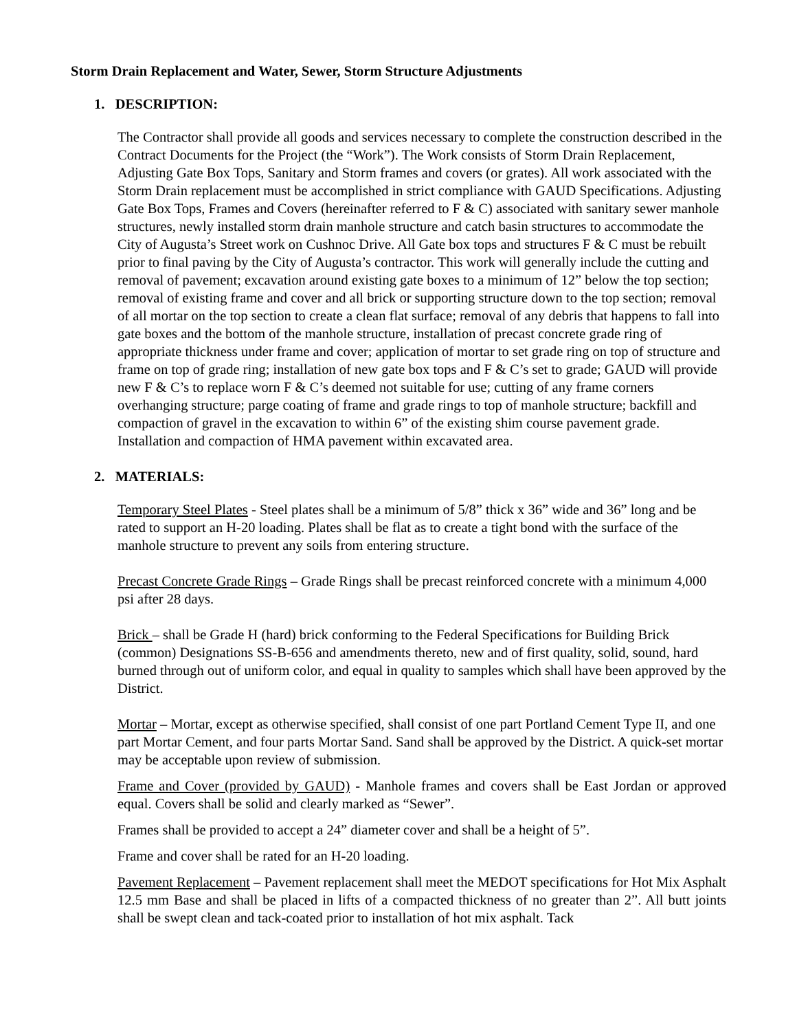Storm Drain Replacement and Water, Sewer, Storm Structure Adjustments
1. DESCRIPTION:
The Contractor shall provide all goods and services necessary to complete the construction described in the Contract Documents for the Project (the “Work”). The Work consists of Storm Drain Replacement, Adjusting Gate Box Tops, Sanitary and Storm frames and covers (or grates). All work associated with the Storm Drain replacement must be accomplished in strict compliance with GAUD Specifications. Adjusting Gate Box Tops, Frames and Covers (hereinafter referred to F & C) associated with sanitary sewer manhole structures, newly installed storm drain manhole structure and catch basin structures to accommodate the City of Augusta’s Street work on Cushnoc Drive. All Gate box tops and structures F & C must be rebuilt prior to final paving by the City of Augusta’s contractor. This work will generally include the cutting and removal of pavement; excavation around existing gate boxes to a minimum of 12” below the top section; removal of existing frame and cover and all brick or supporting structure down to the top section; removal of all mortar on the top section to create a clean flat surface; removal of any debris that happens to fall into gate boxes and the bottom of the manhole structure, installation of precast concrete grade ring of appropriate thickness under frame and cover; application of mortar to set grade ring on top of structure and frame on top of grade ring; installation of new gate box tops and F & C’s set to grade; GAUD will provide new F & C’s to replace worn F & C’s deemed not suitable for use; cutting of any frame corners overhanging structure; parge coating of frame and grade rings to top of manhole structure; backfill and compaction of gravel in the excavation to within 6” of the existing shim course pavement grade. Installation and compaction of HMA pavement within excavated area.
2. MATERIALS:
Temporary Steel Plates - Steel plates shall be a minimum of 5/8” thick x 36” wide and 36” long and be rated to support an H-20 loading. Plates shall be flat as to create a tight bond with the surface of the manhole structure to prevent any soils from entering structure.
Precast Concrete Grade Rings – Grade Rings shall be precast reinforced concrete with a minimum 4,000 psi after 28 days.
Brick – shall be Grade H (hard) brick conforming to the Federal Specifications for Building Brick (common) Designations SS-B-656 and amendments thereto, new and of first quality, solid, sound, hard burned through out of uniform color, and equal in quality to samples which shall have been approved by the District.
Mortar – Mortar, except as otherwise specified, shall consist of one part Portland Cement Type II, and one part Mortar Cement, and four parts Mortar Sand. Sand shall be approved by the District. A quick-set mortar may be acceptable upon review of submission.
Frame and Cover (provided by GAUD) - Manhole frames and covers shall be East Jordan or approved equal. Covers shall be solid and clearly marked as “Sewer”.
Frames shall be provided to accept a 24” diameter cover and shall be a height of 5”.
Frame and cover shall be rated for an H-20 loading.
Pavement Replacement – Pavement replacement shall meet the MEDOT specifications for Hot Mix Asphalt 12.5 mm Base and shall be placed in lifts of a compacted thickness of no greater than 2”. All butt joints shall be swept clean and tack-coated prior to installation of hot mix asphalt. Tack